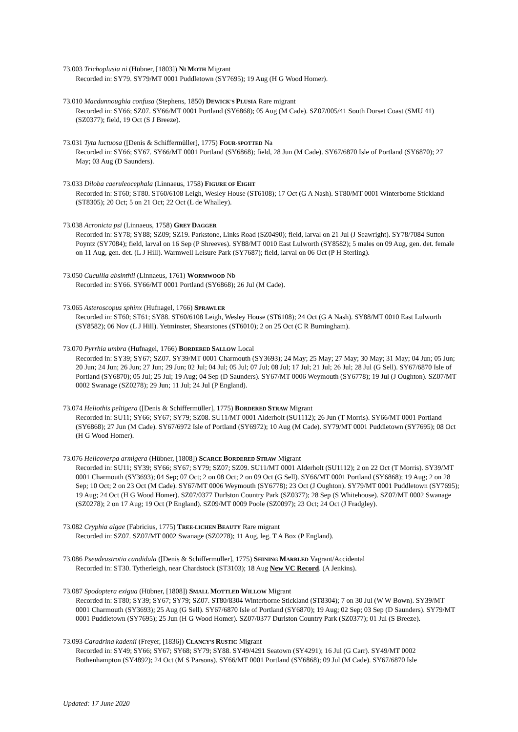73.003 Trichoplusia ni (Hübner, [1803]) NI MOTH Migrant
Recorded in: SY79. SY79/MT 0001 Puddletown (SY7695); 19 Aug (H G Wood Homer).
73.010 Macdunnoughia confusa (Stephens, 1850) DEWICK'S PLUSIA Rare migrant
Recorded in: SY66; SZ07. SY66/MT 0001 Portland (SY6868); 05 Aug (M Cade). SZ07/005/41 South Dorset Coast (SMU 41) (SZ0377); field, 19 Oct (S J Breeze).
73.031 Tyta luctuosa ([Denis & Schiffermüller], 1775) FOUR-SPOTTED Na
Recorded in: SY66; SY67. SY66/MT 0001 Portland (SY6868); field, 28 Jun (M Cade). SY67/6870 Isle of Portland (SY6870); 27 May; 03 Aug (D Saunders).
73.033 Diloba caeruleocephala (Linnaeus, 1758) FIGURE OF EIGHT
Recorded in: ST60; ST80. ST60/6108 Leigh, Wesley House (ST6108); 17 Oct (G A Nash). ST80/MT 0001 Winterborne Stickland (ST8305); 20 Oct; 5 on 21 Oct; 22 Oct (L de Whalley).
73.038 Acronicta psi (Linnaeus, 1758) GREY DAGGER
Recorded in: SY78; SY88; SZ09; SZ19. Parkstone, Links Road (SZ0490); field, larval on 21 Jul (J Seawright). SY78/7084 Sutton Poyntz (SY7084); field, larval on 16 Sep (P Shreeves). SY88/MT 0010 East Lulworth (SY8582); 5 males on 09 Aug, gen. det. female on 11 Aug, gen. det. (L J Hill). Warmwell Leisure Park (SY7687); field, larval on 06 Oct (P H Sterling).
73.050 Cucullia absinthii (Linnaeus, 1761) WORMWOOD Nb
Recorded in: SY66. SY66/MT 0001 Portland (SY6868); 26 Jul (M Cade).
73.065 Asteroscopus sphinx (Hufnagel, 1766) SPRAWLER
Recorded in: ST60; ST61; SY88. ST60/6108 Leigh, Wesley House (ST6108); 24 Oct (G A Nash). SY88/MT 0010 East Lulworth (SY8582); 06 Nov (L J Hill). Yetminster, Shearstones (ST6010); 2 on 25 Oct (C R Burningham).
73.070 Pyrrhia umbra (Hufnagel, 1766) BORDERED SALLOW Local
Recorded in: SY39; SY67; SZ07. SY39/MT 0001 Charmouth (SY3693); 24 May; 25 May; 27 May; 30 May; 31 May; 04 Jun; 05 Jun; 20 Jun; 24 Jun; 26 Jun; 27 Jun; 29 Jun; 02 Jul; 04 Jul; 05 Jul; 07 Jul; 08 Jul; 17 Jul; 21 Jul; 26 Jul; 28 Jul (G Sell). SY67/6870 Isle of Portland (SY6870); 05 Jul; 25 Jul; 19 Aug; 04 Sep (D Saunders). SY67/MT 0006 Weymouth (SY6778); 19 Jul (J Oughton). SZ07/MT 0002 Swanage (SZ0278); 29 Jun; 11 Jul; 24 Jul (P England).
73.074 Heliothis peltigera ([Denis & Schiffermüller], 1775) BORDERED STRAW Migrant
Recorded in: SU11; SY66; SY67; SY79; SZ08. SU11/MT 0001 Alderholt (SU1112); 26 Jun (T Morris). SY66/MT 0001 Portland (SY6868); 27 Jun (M Cade). SY67/6972 Isle of Portland (SY6972); 10 Aug (M Cade). SY79/MT 0001 Puddletown (SY7695); 08 Oct (H G Wood Homer).
73.076 Helicoverpa armigera (Hübner, [1808]) SCARCE BORDERED STRAW Migrant
Recorded in: SU11; SY39; SY66; SY67; SY79; SZ07; SZ09. SU11/MT 0001 Alderholt (SU1112); 2 on 22 Oct (T Morris). SY39/MT 0001 Charmouth (SY3693); 04 Sep; 07 Oct; 2 on 08 Oct; 2 on 09 Oct (G Sell). SY66/MT 0001 Portland (SY6868); 19 Aug; 2 on 28 Sep; 10 Oct; 2 on 23 Oct (M Cade). SY67/MT 0006 Weymouth (SY6778); 23 Oct (J Oughton). SY79/MT 0001 Puddletown (SY7695); 19 Aug; 24 Oct (H G Wood Homer). SZ07/0377 Durlston Country Park (SZ0377); 28 Sep (S Whitehouse). SZ07/MT 0002 Swanage (SZ0278); 2 on 17 Aug; 19 Oct (P England). SZ09/MT 0009 Poole (SZ0097); 23 Oct; 24 Oct (J Fradgley).
73.082 Cryphia algae (Fabricius, 1775) TREE-LICHEN BEAUTY Rare migrant
Recorded in: SZ07. SZ07/MT 0002 Swanage (SZ0278); 11 Aug, leg. T A Box (P England).
73.086 Pseudeustrotia candidula ([Denis & Schiffermüller], 1775) SHINING MARBLED Vagrant/Accidental
Recorded in: ST30. Tytherleigh, near Chardstock (ST3103); 18 Aug New VC Record. (A Jenkins).
73.087 Spodoptera exigua (Hübner, [1808]) SMALL MOTTLED WILLOW Migrant
Recorded in: ST80; SY39; SY67; SY79; SZ07. ST80/8304 Winterborne Stickland (ST8304); 7 on 30 Jul (W W Bown). SY39/MT 0001 Charmouth (SY3693); 25 Aug (G Sell). SY67/6870 Isle of Portland (SY6870); 19 Aug; 02 Sep; 03 Sep (D Saunders). SY79/MT 0001 Puddletown (SY7695); 25 Jun (H G Wood Homer). SZ07/0377 Durlston Country Park (SZ0377); 01 Jul (S Breeze).
73.093 Caradrina kadenii (Freyer, [1836]) CLANCY'S RUSTIC Migrant
Recorded in: SY49; SY66; SY67; SY68; SY79; SY88. SY49/4291 Seatown (SY4291); 16 Jul (G Carr). SY49/MT 0002 Bothenhampton (SY4892); 24 Oct (M S Parsons). SY66/MT 0001 Portland (SY6868); 09 Jul (M Cade). SY67/6870 Isle
Updated: 17 June 2020